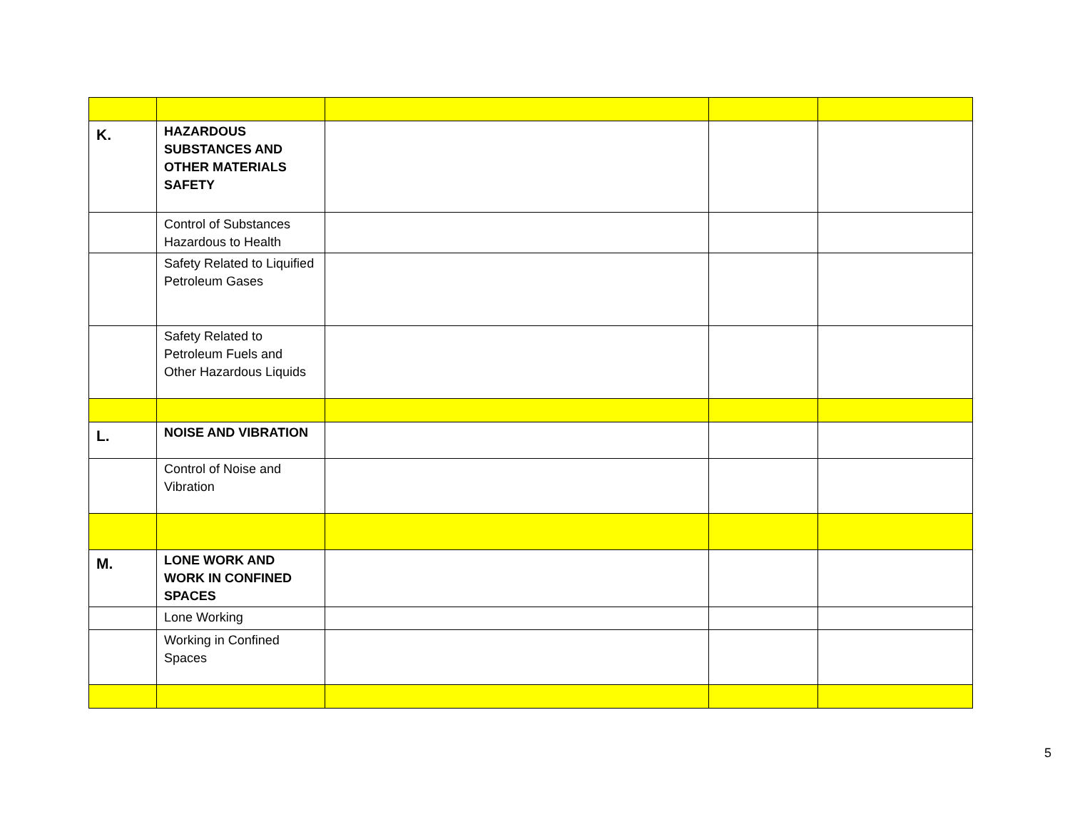| K. | HAZARDOUS SUBSTANCES AND OTHER MATERIALS SAFETY | | | |
| | Control of Substances Hazardous to Health | | | |
| | Safety Related to Liquified Petroleum Gases | | | |
| | Safety Related to Petroleum Fuels and Other Hazardous Liquids | | | |
| L. | NOISE AND VIBRATION | | | |
| | Control of Noise and Vibration | | | |
| M. | LONE WORK AND WORK IN CONFINED SPACES | | | |
| | Lone Working | | | |
| | Working in Confined Spaces | | | |
5